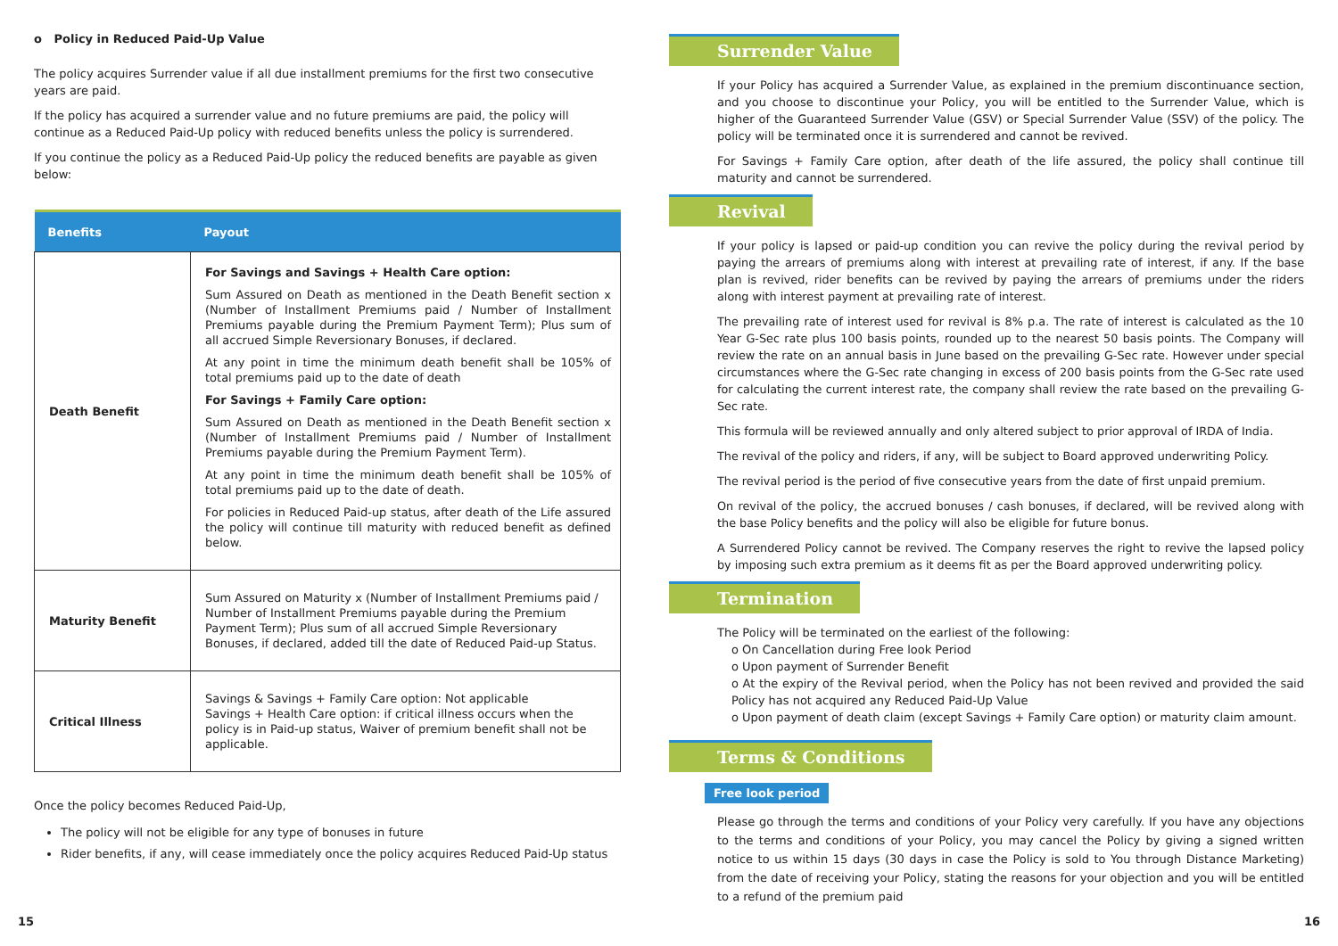o Policy in Reduced Paid-Up Value
The policy acquires Surrender value if all due installment premiums for the first two consecutive years are paid.
If the policy has acquired a surrender value and no future premiums are paid, the policy will continue as a Reduced Paid-Up policy with reduced benefits unless the policy is surrendered.
If you continue the policy as a Reduced Paid-Up policy the reduced benefits are payable as given below:
| Benefits | Payout |
| --- | --- |
| Death Benefit | For Savings and Savings + Health Care option: Sum Assured on Death as mentioned in the Death Benefit section x (Number of Installment Premiums paid / Number of Installment Premiums payable during the Premium Payment Term); Plus sum of all accrued Simple Reversionary Bonuses, if declared. At any point in time the minimum death benefit shall be 105% of total premiums paid up to the date of death For Savings + Family Care option: Sum Assured on Death as mentioned in the Death Benefit section x (Number of Installment Premiums paid / Number of Installment Premiums payable during the Premium Payment Term). At any point in time the minimum death benefit shall be 105% of total premiums paid up to the date of death. For policies in Reduced Paid-up status, after death of the Life assured the policy will continue till maturity with reduced benefit as defined below. |
| Maturity Benefit | Sum Assured on Maturity x (Number of Installment Premiums paid / Number of Installment Premiums payable during the Premium Payment Term); Plus sum of all accrued Simple Reversionary Bonuses, if declared, added till the date of Reduced Paid-up Status. |
| Critical Illness | Savings & Savings + Family Care option: Not applicable Savings + Health Care option: if critical illness occurs when the policy is in Paid-up status, Waiver of premium benefit shall not be applicable. |
Once the policy becomes Reduced Paid-Up,
The policy will not be eligible for any type of bonuses in future
Rider benefits, if any, will cease immediately once the policy acquires Reduced Paid-Up status
Surrender Value
If your Policy has acquired a Surrender Value, as explained in the premium discontinuance section, and you choose to discontinue your Policy, you will be entitled to the Surrender Value, which is higher of the Guaranteed Surrender Value (GSV) or Special Surrender Value (SSV) of the policy. The policy will be terminated once it is surrendered and cannot be revived.
For Savings + Family Care option, after death of the life assured, the policy shall continue till maturity and cannot be surrendered.
Revival
If your policy is lapsed or paid-up condition you can revive the policy during the revival period by paying the arrears of premiums along with interest at prevailing rate of interest, if any. If the base plan is revived, rider benefits can be revived by paying the arrears of premiums under the riders along with interest payment at prevailing rate of interest.
The prevailing rate of interest used for revival is 8% p.a. The rate of interest is calculated as the 10 Year G-Sec rate plus 100 basis points, rounded up to the nearest 50 basis points. The Company will review the rate on an annual basis in June based on the prevailing G-Sec rate. However under special circumstances where the G-Sec rate changing in excess of 200 basis points from the G-Sec rate used for calculating the current interest rate, the company shall review the rate based on the prevailing G-Sec rate.
This formula will be reviewed annually and only altered subject to prior approval of IRDA of India.
The revival of the policy and riders, if any, will be subject to Board approved underwriting Policy.
The revival period is the period of five consecutive years from the date of first unpaid premium.
On revival of the policy, the accrued bonuses / cash bonuses, if declared, will be revived along with the base Policy benefits and the policy will also be eligible for future bonus.
A Surrendered Policy cannot be revived. The Company reserves the right to revive the lapsed policy by imposing such extra premium as it deems fit as per the Board approved underwriting policy.
Termination
The Policy will be terminated on the earliest of the following:
o On Cancellation during Free look Period
o Upon payment of Surrender Benefit
o At the expiry of the Revival period, when the Policy has not been revived and provided the said Policy has not acquired any Reduced Paid-Up Value
o Upon payment of death claim (except Savings + Family Care option) or maturity claim amount.
Terms & Conditions
Free look period
Please go through the terms and conditions of your Policy very carefully. If you have any objections to the terms and conditions of your Policy, you may cancel the Policy by giving a signed written notice to us within 15 days (30 days in case the Policy is sold to You through Distance Marketing) from the date of receiving your Policy, stating the reasons for your objection and you will be entitled to a refund of the premium paid
15 16